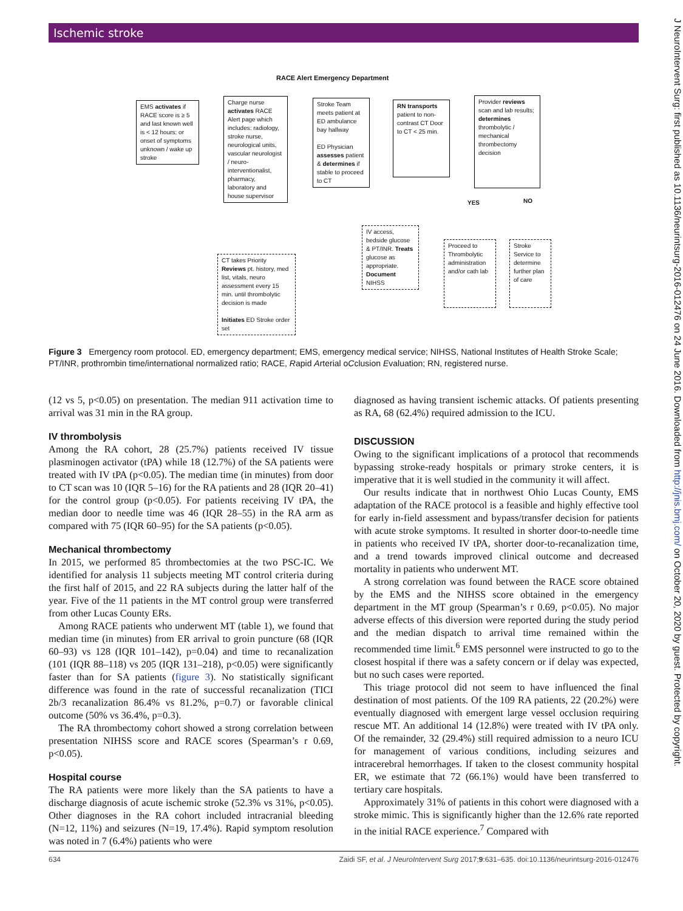J NeuroIntervent Surg: first published as 10.1136/neurintsurg-2016-012476 on 24 June 2016. Downloaded from http://jnis.bmj.com/ on October 20, 2020 by guest. Protected by copyright.
Ischemic stroke
RACE Alert Emergency Department
EMS activates if RACE score is ≥ 5 and last known well is < 12 hours; or onset of symptoms unknown / wake up stroke
Charge nurse activates RACE Alert page which includes: radiology, stroke nurse, neurological units, vascular neurologist / neuro-interventionalist, pharmacy, laboratory and house supervisor
Stroke Team meets patient at ED ambulance bay hallway
ED Physician assesses patient & determines if stable to proceed to CT
RN transports patient to non-contrast CT Door to CT < 25 min.
Provider reviews scan and lab results; determines thrombolytic / mechanical thrombectomy decision
YES NO
IV access, bedside glucose & PT/INR. Treats glucose as appropriate. Document NIHSS
Proceed to Thrombolytic administration and/or cath lab
Stroke Service to determine further plan of care
CT takes Priority Reviews pt. history, med list, vitals, neuro assessment every 15 min. until thrombolytic decision is made
Initiates ED Stroke order set
Figure 3 Emergency room protocol. ED, emergency department; EMS, emergency medical service; NIHSS, National Institutes of Health Stroke Scale; PT/INR, prothrombin time/international normalized ratio; RACE, Rapid Arterial oCclusion Evaluation; RN, registered nurse.
(12 vs 5, p<0.05) on presentation. The median 911 activation time to arrival was 31 min in the RA group.
IV thrombolysis
Among the RA cohort, 28 (25.7%) patients received IV tissue plasminogen activator (tPA) while 18 (12.7%) of the SA patients were treated with IV tPA (p<0.05). The median time (in minutes) from door to CT scan was 10 (IQR 5–16) for the RA patients and 28 (IQR 20–41) for the control group (p<0.05). For patients receiving IV tPA, the median door to needle time was 46 (IQR 28–55) in the RA arm as compared with 75 (IQR 60–95) for the SA patients (p<0.05).
Mechanical thrombectomy
In 2015, we performed 85 thrombectomies at the two PSC-IC. We identified for analysis 11 subjects meeting MT control criteria during the first half of 2015, and 22 RA subjects during the latter half of the year. Five of the 11 patients in the MT control group were transferred from other Lucas County ERs.
Among RACE patients who underwent MT (table 1), we found that median time (in minutes) from ER arrival to groin puncture (68 (IQR 60–93) vs 128 (IQR 101–142), p=0.04) and time to recanalization (101 (IQR 88–118) vs 205 (IQR 131–218), p<0.05) were significantly faster than for SA patients (figure 3). No statistically significant difference was found in the rate of successful recanalization (TICI 2b/3 recanalization 86.4% vs 81.2%, p=0.7) or favorable clinical outcome (50% vs 36.4%, p=0.3).
The RA thrombectomy cohort showed a strong correlation between presentation NIHSS score and RACE scores (Spearman’s r 0.69, p<0.05).
Hospital course
The RA patients were more likely than the SA patients to have a discharge diagnosis of acute ischemic stroke (52.3% vs 31%, p<0.05). Other diagnoses in the RA cohort included intracranial bleeding (N=12, 11%) and seizures (N=19, 17.4%). Rapid symptom resolution was noted in 7 (6.4%) patients who were
diagnosed as having transient ischemic attacks. Of patients presenting as RA, 68 (62.4%) required admission to the ICU.
DISCUSSION
Owing to the significant implications of a protocol that recommends bypassing stroke-ready hospitals or primary stroke centers, it is imperative that it is well studied in the community it will affect.
Our results indicate that in northwest Ohio Lucas County, EMS adaptation of the RACE protocol is a feasible and highly effective tool for early in-field assessment and bypass/transfer decision for patients with acute stroke symptoms. It resulted in shorter door-to-needle time in patients who received IV tPA, shorter door-to-recanalization time, and a trend towards improved clinical outcome and decreased mortality in patients who underwent MT.
A strong correlation was found between the RACE score obtained by the EMS and the NIHSS score obtained in the emergency department in the MT group (Spearman’s r 0.69, p<0.05). No major adverse effects of this diversion were reported during the study period and the median dispatch to arrival time remained within the recommended time limit.<sup>6</sup> EMS personnel were instructed to go to the closest hospital if there was a safety concern or if delay was expected, but no such cases were reported.
This triage protocol did not seem to have influenced the final destination of most patients. Of the 109 RA patients, 22 (20.2%) were eventually diagnosed with emergent large vessel occlusion requiring rescue MT. An additional 14 (12.8%) were treated with IV tPA only. Of the remainder, 32 (29.4%) still required admission to a neuro ICU for management of various conditions, including seizures and intracerebral hemorrhages. If taken to the closest community hospital ER, we estimate that 72 (66.1%) would have been transferred to tertiary care hospitals.
Approximately 31% of patients in this cohort were diagnosed with a stroke mimic. This is significantly higher than the 12.6% rate reported in the initial RACE experience.<sup>7</sup> Compared with
634 Zaidi SF, et al. J NeuroIntervent Surg 2017;9:631–635. doi:10.1136/neurintsurg-2016-012476